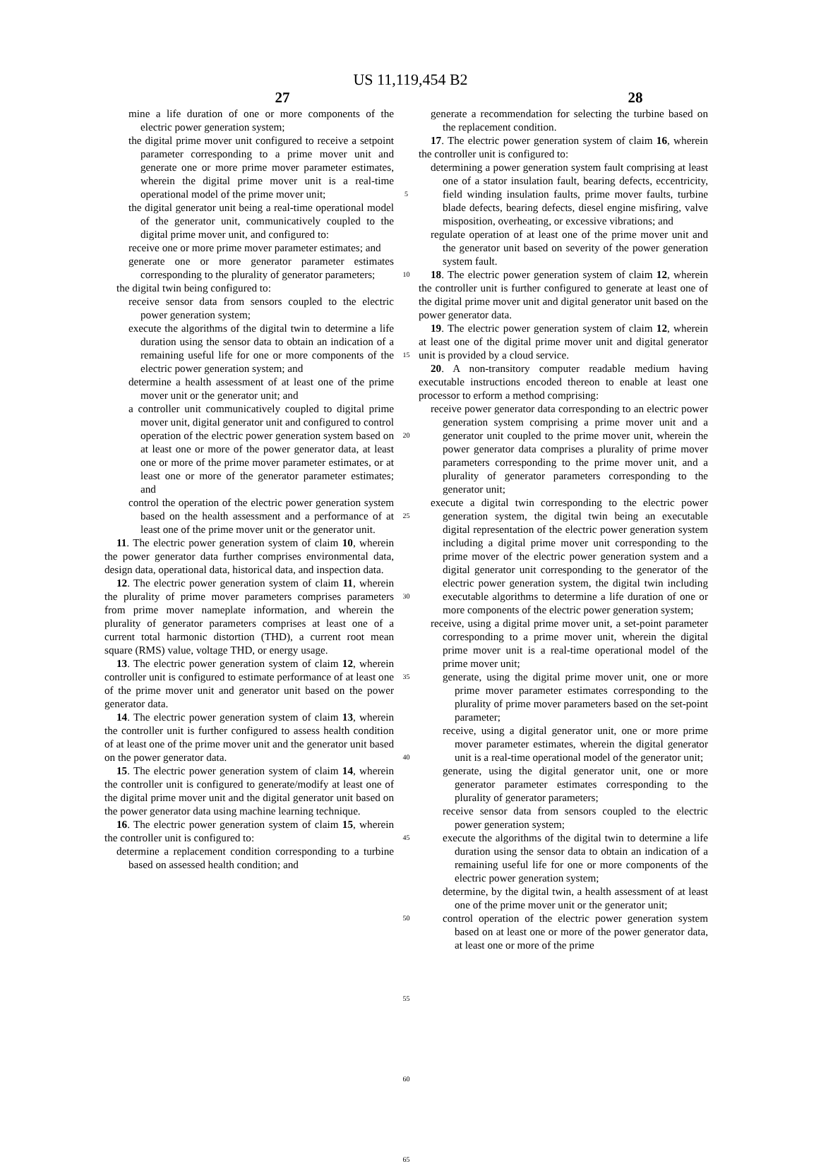US 11,119,454 B2
27 28
mine a life duration of one or more components of the electric power generation system;
the digital prime mover unit configured to receive a setpoint parameter corresponding to a prime mover unit and generate one or more prime mover parameter estimates, wherein the digital prime mover unit is a real-time operational model of the prime mover unit;
the digital generator unit being a real-time operational model of the generator unit, communicatively coupled to the digital prime mover unit, and configured to:
receive one or more prime mover parameter estimates; and
generate one or more generator parameter estimates corresponding to the plurality of generator parameters;
the digital twin being configured to:
receive sensor data from sensors coupled to the electric power generation system;
execute the algorithms of the digital twin to determine a life duration using the sensor data to obtain an indication of a remaining useful life for one or more components of the electric power generation system; and
determine a health assessment of at least one of the prime mover unit or the generator unit; and
a controller unit communicatively coupled to digital prime mover unit, digital generator unit and configured to control operation of the electric power generation system based on at least one or more of the power generator data, at least one or more of the prime mover parameter estimates, or at least one or more of the generator parameter estimates; and
control the operation of the electric power generation system based on the health assessment and a performance of at least one of the prime mover unit or the generator unit.
11. The electric power generation system of claim 10, wherein the power generator data further comprises environmental data, design data, operational data, historical data, and inspection data.
12. The electric power generation system of claim 11, wherein the plurality of prime mover parameters comprises parameters from prime mover nameplate information, and wherein the plurality of generator parameters comprises at least one of a current total harmonic distortion (THD), a current root mean square (RMS) value, voltage THD, or energy usage.
13. The electric power generation system of claim 12, wherein controller unit is configured to estimate performance of at least one of the prime mover unit and generator unit based on the power generator data.
14. The electric power generation system of claim 13, wherein the controller unit is further configured to assess health condition of at least one of the prime mover unit and the generator unit based on the power generator data.
15. The electric power generation system of claim 14, wherein the controller unit is configured to generate/modify at least one of the digital prime mover unit and the digital generator unit based on the power generator data using machine learning technique.
16. The electric power generation system of claim 15, wherein the controller unit is configured to:
determine a replacement condition corresponding to a turbine based on assessed health condition; and
5
10
15
20
25
30
35
40
45
50
55
60
65
generate a recommendation for selecting the turbine based on the replacement condition.
17. The electric power generation system of claim 16, wherein the controller unit is configured to:
determining a power generation system fault comprising at least one of a stator insulation fault, bearing defects, eccentricity, field winding insulation faults, prime mover faults, turbine blade defects, bearing defects, diesel engine misfiring, valve misposition, overheating, or excessive vibrations; and
regulate operation of at least one of the prime mover unit and the generator unit based on severity of the power generation system fault.
18. The electric power generation system of claim 12, wherein the controller unit is further configured to generate at least one of the digital prime mover unit and digital generator unit based on the power generator data.
19. The electric power generation system of claim 12, wherein at least one of the digital prime mover unit and digital generator unit is provided by a cloud service.
20. A non-transitory computer readable medium having executable instructions encoded thereon to enable at least one processor to erform a method comprising:
receive power generator data corresponding to an electric power generation system comprising a prime mover unit and a generator unit coupled to the prime mover unit, wherein the power generator data comprises a plurality of prime mover parameters corresponding to the prime mover unit, and a plurality of generator parameters corresponding to the generator unit;
execute a digital twin corresponding to the electric power generation system, the digital twin being an executable digital representation of the electric power generation system including a digital prime mover unit corresponding to the prime mover of the electric power generation system and a digital generator unit corresponding to the generator of the electric power generation system, the digital twin including executable algorithms to determine a life duration of one or more components of the electric power generation system;
receive, using a digital prime mover unit, a set-point parameter corresponding to a prime mover unit, wherein the digital prime mover unit is a real-time operational model of the prime mover unit;
generate, using the digital prime mover unit, one or more prime mover parameter estimates corresponding to the plurality of prime mover parameters based on the set-point parameter;
receive, using a digital generator unit, one or more prime mover parameter estimates, wherein the digital generator unit is a real-time operational model of the generator unit;
generate, using the digital generator unit, one or more generator parameter estimates corresponding to the plurality of generator parameters;
receive sensor data from sensors coupled to the electric power generation system;
execute the algorithms of the digital twin to determine a life duration using the sensor data to obtain an indication of a remaining useful life for one or more components of the electric power generation system;
determine, by the digital twin, a health assessment of at least one of the prime mover unit or the generator unit;
control operation of the electric power generation system based on at least one or more of the power generator data, at least one or more of the prime